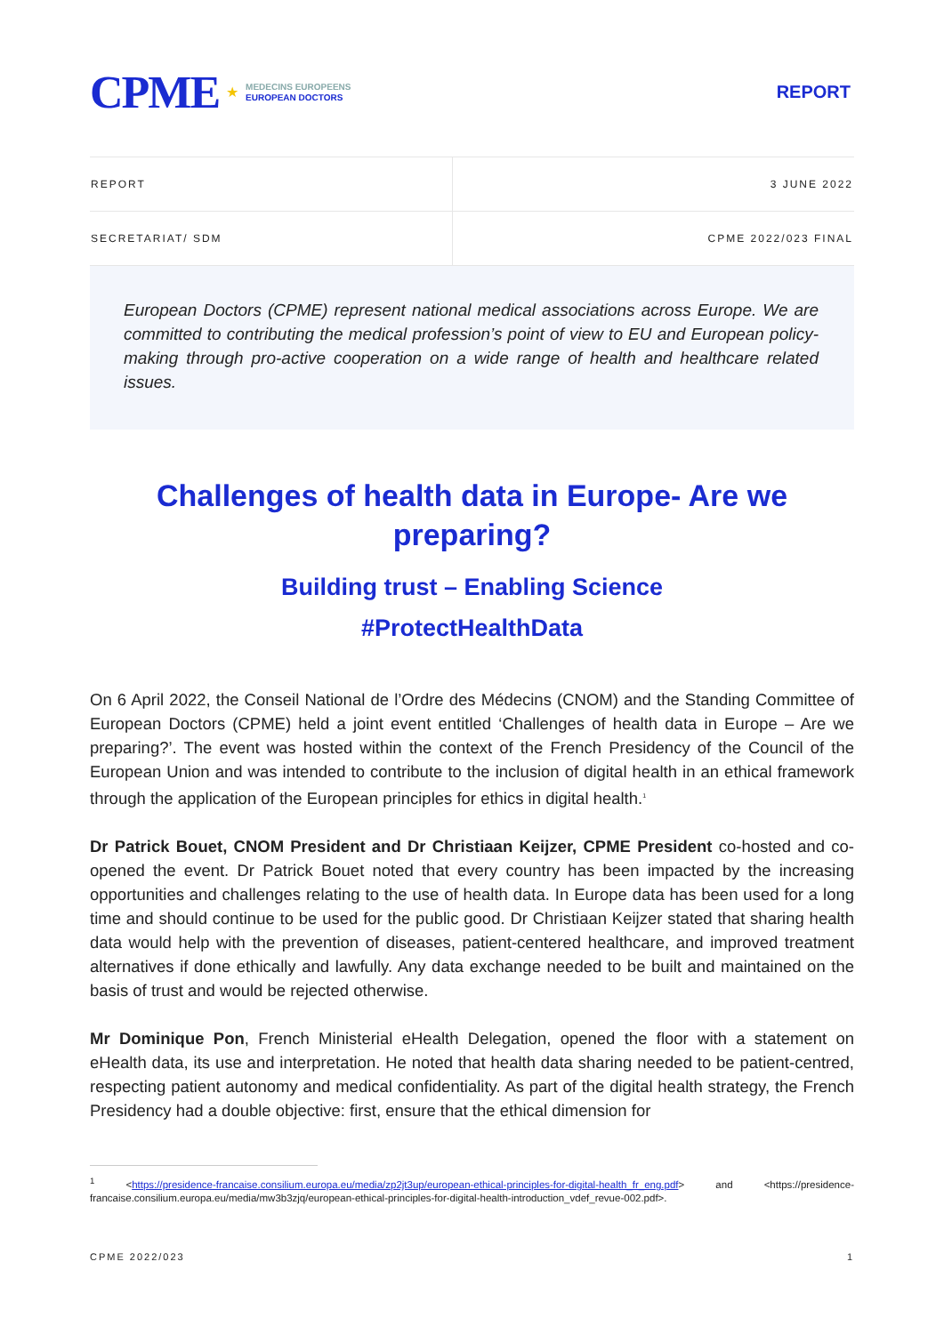CPME ★
MEDECINS EUROPEENS
EUROPEAN DOCTORS
REPORT
| REPORT | 3 JUNE 2022 |
| SECRETARIAT/ SDM | CPME 2022/023 FINAL |
European Doctors (CPME) represent national medical associations across Europe. We are committed to contributing the medical profession’s point of view to EU and European policy-making through pro-active cooperation on a wide range of health and healthcare related issues.
Challenges of health data in Europe- Are we preparing?
Building trust – Enabling Science
#ProtectHealthData
On 6 April 2022, the Conseil National de l’Ordre des Médecins (CNOM) and the Standing Committee of European Doctors (CPME) held a joint event entitled ‘Challenges of health data in Europe – Are we preparing?’. The event was hosted within the context of the French Presidency of the Council of the European Union and was intended to contribute to the inclusion of digital health in an ethical framework through the application of the European principles for ethics in digital health.<sup>1</sup>
Dr Patrick Bouet, CNOM President and Dr Christiaan Keijzer, CPME President co-hosted and co-opened the event. Dr Patrick Bouet noted that every country has been impacted by the increasing opportunities and challenges relating to the use of health data. In Europe data has been used for a long time and should continue to be used for the public good. Dr Christiaan Keijzer stated that sharing health data would help with the prevention of diseases, patient-centered healthcare, and improved treatment alternatives if done ethically and lawfully. Any data exchange needed to be built and maintained on the basis of trust and would be rejected otherwise.
Mr Dominique Pon, French Ministerial eHealth Delegation, opened the floor with a statement on eHealth data, its use and interpretation. He noted that health data sharing needed to be patient-centred, respecting patient autonomy and medical confidentiality. As part of the digital health strategy, the French Presidency had a double objective: first, ensure that the ethical dimension for
<sup>1</sup> <https://presidence-francaise.consilium.europa.eu/media/zp2jt3up/european-ethical-principles-for-digital-health_fr_eng.pdf> and <https://presidence-francaise.consilium.europa.eu/media/mw3b3zjq/european-ethical-principles-for-digital-health-introduction_vdef_revue-002.pdf>.
CPME 2022/023 1